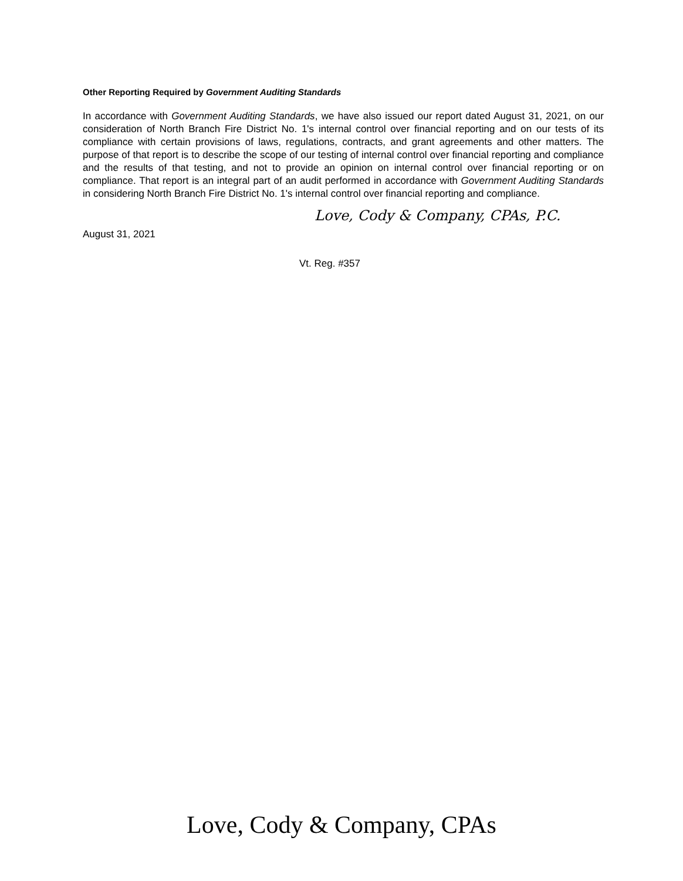Other Reporting Required by Government Auditing Standards
In accordance with Government Auditing Standards, we have also issued our report dated August 31, 2021, on our consideration of North Branch Fire District No. 1's internal control over financial reporting and on our tests of its compliance with certain provisions of laws, regulations, contracts, and grant agreements and other matters. The purpose of that report is to describe the scope of our testing of internal control over financial reporting and compliance and the results of that testing, and not to provide an opinion on internal control over financial reporting or on compliance. That report is an integral part of an audit performed in accordance with Government Auditing Standards in considering North Branch Fire District No. 1's internal control over financial reporting and compliance.
Love, Cody & Company, CPAs, P.C.
August 31, 2021
Vt. Reg. #357
Love, Cody & Company, CPAs